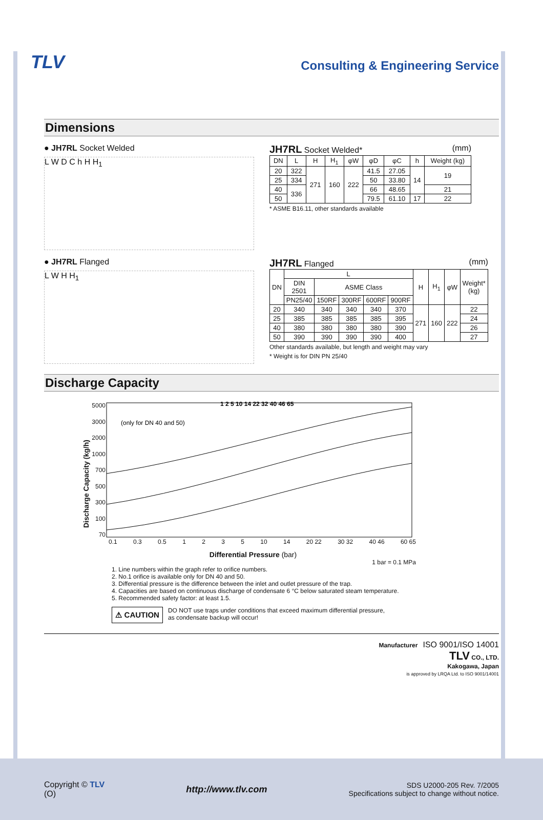TLV Consulting & Engineering Service
Dimensions
● JH7RL Socket Welded
L W D C h H H<sub>1</sub>
JH7RL Socket Welded* (mm)
| DN | L | H | H<sub>1</sub> | φW | φD | φC | h | Weight (kg) |
| --- | --- | --- | --- | --- | --- | --- | --- | --- |
| 20 | 322 | 271 | 160 | 222 | 41.5 | 27.05 | 14 | 19 |
| 25 | 334 | | | | 50 | 33.80 | | |
| 40 | 336 | | | | 66 | 48.65 | | 21 |
| 50 | | | | | 79.5 | 61.10 | 17 | 22 |
* ASME B16.11, other standards available
● JH7RL Flanged
L W H H<sub>1</sub>
JH7RL Flanged (mm)
| DN | L | | | | | H | H<sub>1</sub> | φW | Weight* (kg) |
| --- | --- | --- | --- | --- | --- | --- | --- | --- | --- |
| | DIN 2501 | ASME Class | | | | | | | |
| | PN25/40 | 150RF | 300RF | 600RF | 900RF | | | | |
| 20 | 340 | 340 | 340 | 340 | 370 | 271 | 160 | 222 | 22 |
| 25 | 385 | 385 | 385 | 385 | 395 | | | | 24 |
| 40 | 380 | 380 | 380 | 380 | 390 | | | | 26 |
| 50 | 390 | 390 | 390 | 390 | 400 | | | | 27 |
Other standards available, but length and weight may vary
* Weight is for DIN PN 25/40
Discharge Capacity
Discharge Capacity (kg/h)
5000
3000
2000
1000
700
500
300
100
70
(only for DN 40 and 50)
1 2 5 10 14 22 32 40 46 65
0.1 0.3 0.5 1235 10 14 20 22 30 32 40 46 60 65
Differential Pressure (bar)
1 bar = 0.1 MPa
1. Line numbers within the graph refer to orifice numbers.
2. No.1 orifice is available only for DN 40 and 50.
3. Differential pressure is the difference between the inlet and outlet pressure of the trap.
4. Capacities are based on continuous discharge of condensate 6 °C below saturated steam temperature.
5. Recommended safety factor: at least 1.5.
⚠ CAUTION DO NOT use traps under conditions that exceed maximum differential pressure,
as condensate backup will occur!
Manufacturer ISO 9001/ISO 14001
TLV CO., LTD.
Kakogawa, Japan
is approved by LRQA Ltd. to ISO 9001/14001
Copyright © TLV
(O) http://www.tlv.com SDS U2000-205 Rev. 7/2005
Specifications subject to change without notice.